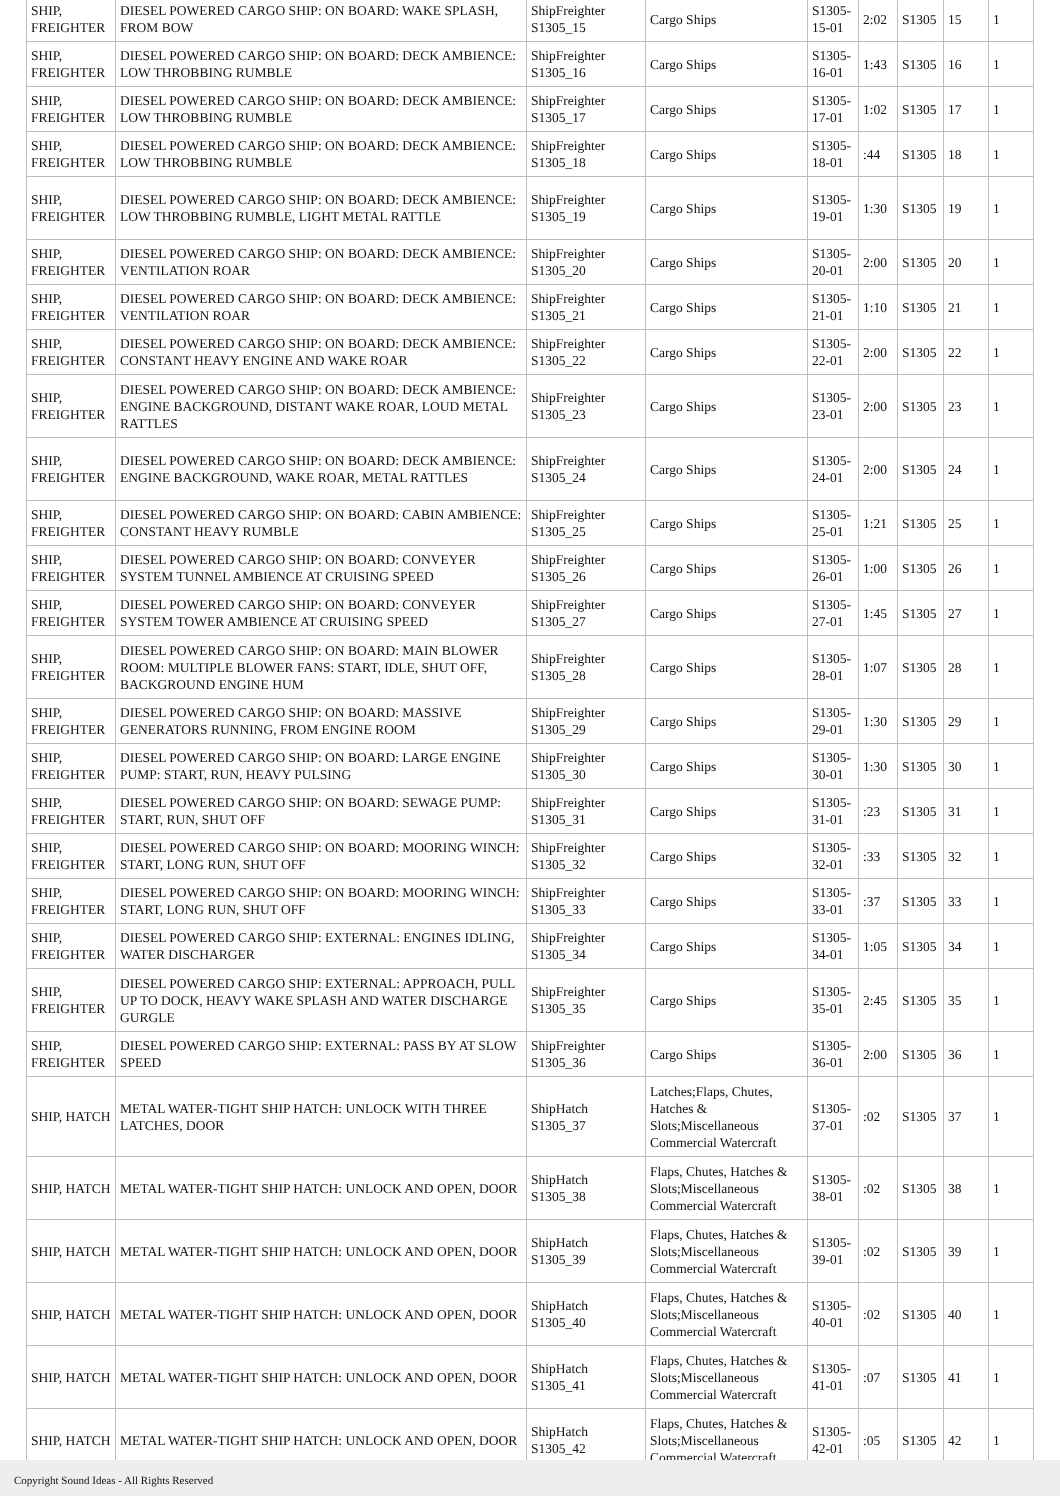| SHIP, FREIGHTER | DIESEL POWERED CARGO SHIP: ON BOARD: WAKE SPLASH, FROM BOW | ShipFreighter S1305_15 | Cargo Ships | S1305-15-01 | 2:02 | S1305 | 15 | 1 |
| SHIP, FREIGHTER | DIESEL POWERED CARGO SHIP: ON BOARD: DECK AMBIENCE: LOW THROBBING RUMBLE | ShipFreighter S1305_16 | Cargo Ships | S1305-16-01 | 1:43 | S1305 | 16 | 1 |
| SHIP, FREIGHTER | DIESEL POWERED CARGO SHIP: ON BOARD: DECK AMBIENCE: LOW THROBBING RUMBLE | ShipFreighter S1305_17 | Cargo Ships | S1305-17-01 | 1:02 | S1305 | 17 | 1 |
| SHIP, FREIGHTER | DIESEL POWERED CARGO SHIP: ON BOARD: DECK AMBIENCE: LOW THROBBING RUMBLE | ShipFreighter S1305_18 | Cargo Ships | S1305-18-01 | :44 | S1305 | 18 | 1 |
| SHIP, FREIGHTER | DIESEL POWERED CARGO SHIP: ON BOARD: DECK AMBIENCE: LOW THROBBING RUMBLE, LIGHT METAL RATTLE | ShipFreighter S1305_19 | Cargo Ships | S1305-19-01 | 1:30 | S1305 | 19 | 1 |
| SHIP, FREIGHTER | DIESEL POWERED CARGO SHIP: ON BOARD: DECK AMBIENCE: VENTILATION ROAR | ShipFreighter S1305_20 | Cargo Ships | S1305-20-01 | 2:00 | S1305 | 20 | 1 |
| SHIP, FREIGHTER | DIESEL POWERED CARGO SHIP: ON BOARD: DECK AMBIENCE: VENTILATION ROAR | ShipFreighter S1305_21 | Cargo Ships | S1305-21-01 | 1:10 | S1305 | 21 | 1 |
| SHIP, FREIGHTER | DIESEL POWERED CARGO SHIP: ON BOARD: DECK AMBIENCE: CONSTANT HEAVY ENGINE AND WAKE ROAR | ShipFreighter S1305_22 | Cargo Ships | S1305-22-01 | 2:00 | S1305 | 22 | 1 |
| SHIP, FREIGHTER | DIESEL POWERED CARGO SHIP: ON BOARD: DECK AMBIENCE: ENGINE BACKGROUND, DISTANT WAKE ROAR, LOUD METAL RATTLES | ShipFreighter S1305_23 | Cargo Ships | S1305-23-01 | 2:00 | S1305 | 23 | 1 |
| SHIP, FREIGHTER | DIESEL POWERED CARGO SHIP: ON BOARD: DECK AMBIENCE: ENGINE BACKGROUND, WAKE ROAR, METAL RATTLES | ShipFreighter S1305_24 | Cargo Ships | S1305-24-01 | 2:00 | S1305 | 24 | 1 |
| SHIP, FREIGHTER | DIESEL POWERED CARGO SHIP: ON BOARD: CABIN AMBIENCE: CONSTANT HEAVY RUMBLE | ShipFreighter S1305_25 | Cargo Ships | S1305-25-01 | 1:21 | S1305 | 25 | 1 |
| SHIP, FREIGHTER | DIESEL POWERED CARGO SHIP: ON BOARD: CONVEYER SYSTEM TUNNEL AMBIENCE AT CRUISING SPEED | ShipFreighter S1305_26 | Cargo Ships | S1305-26-01 | 1:00 | S1305 | 26 | 1 |
| SHIP, FREIGHTER | DIESEL POWERED CARGO SHIP: ON BOARD: CONVEYER SYSTEM TOWER AMBIENCE AT CRUISING SPEED | ShipFreighter S1305_27 | Cargo Ships | S1305-27-01 | 1:45 | S1305 | 27 | 1 |
| SHIP, FREIGHTER | DIESEL POWERED CARGO SHIP: ON BOARD: MAIN BLOWER ROOM: MULTIPLE BLOWER FANS: START, IDLE, SHUT OFF, BACKGROUND ENGINE HUM | ShipFreighter S1305_28 | Cargo Ships | S1305-28-01 | 1:07 | S1305 | 28 | 1 |
| SHIP, FREIGHTER | DIESEL POWERED CARGO SHIP: ON BOARD: MASSIVE GENERATORS RUNNING, FROM ENGINE ROOM | ShipFreighter S1305_29 | Cargo Ships | S1305-29-01 | 1:30 | S1305 | 29 | 1 |
| SHIP, FREIGHTER | DIESEL POWERED CARGO SHIP: ON BOARD: LARGE ENGINE PUMP: START, RUN, HEAVY PULSING | ShipFreighter S1305_30 | Cargo Ships | S1305-30-01 | 1:30 | S1305 | 30 | 1 |
| SHIP, FREIGHTER | DIESEL POWERED CARGO SHIP: ON BOARD: SEWAGE PUMP: START, RUN, SHUT OFF | ShipFreighter S1305_31 | Cargo Ships | S1305-31-01 | :23 | S1305 | 31 | 1 |
| SHIP, FREIGHTER | DIESEL POWERED CARGO SHIP: ON BOARD: MOORING WINCH: START, LONG RUN, SHUT OFF | ShipFreighter S1305_32 | Cargo Ships | S1305-32-01 | :33 | S1305 | 32 | 1 |
| SHIP, FREIGHTER | DIESEL POWERED CARGO SHIP: ON BOARD: MOORING WINCH: START, LONG RUN, SHUT OFF | ShipFreighter S1305_33 | Cargo Ships | S1305-33-01 | :37 | S1305 | 33 | 1 |
| SHIP, FREIGHTER | DIESEL POWERED CARGO SHIP: EXTERNAL: ENGINES IDLING, WATER DISCHARGER | ShipFreighter S1305_34 | Cargo Ships | S1305-34-01 | 1:05 | S1305 | 34 | 1 |
| SHIP, FREIGHTER | DIESEL POWERED CARGO SHIP: EXTERNAL: APPROACH, PULL UP TO DOCK, HEAVY WAKE SPLASH AND WATER DISCHARGE GURGLE | ShipFreighter S1305_35 | Cargo Ships | S1305-35-01 | 2:45 | S1305 | 35 | 1 |
| SHIP, FREIGHTER | DIESEL POWERED CARGO SHIP: EXTERNAL: PASS BY AT SLOW SPEED | ShipFreighter S1305_36 | Cargo Ships | S1305-36-01 | 2:00 | S1305 | 36 | 1 |
| SHIP, HATCH | METAL WATER-TIGHT SHIP HATCH: UNLOCK WITH THREE LATCHES, DOOR | ShipHatch S1305_37 | Latches;Flaps, Chutes, Hatches & Slots;Miscellaneous Commercial Watercraft | S1305-37-01 | :02 | S1305 | 37 | 1 |
| SHIP, HATCH | METAL WATER-TIGHT SHIP HATCH: UNLOCK AND OPEN, DOOR | ShipHatch S1305_38 | Flaps, Chutes, Hatches & Slots;Miscellaneous Commercial Watercraft | S1305-38-01 | :02 | S1305 | 38 | 1 |
| SHIP, HATCH | METAL WATER-TIGHT SHIP HATCH: UNLOCK AND OPEN, DOOR | ShipHatch S1305_39 | Flaps, Chutes, Hatches & Slots;Miscellaneous Commercial Watercraft | S1305-39-01 | :02 | S1305 | 39 | 1 |
| SHIP, HATCH | METAL WATER-TIGHT SHIP HATCH: UNLOCK AND OPEN, DOOR | ShipHatch S1305_40 | Flaps, Chutes, Hatches & Slots;Miscellaneous Commercial Watercraft | S1305-40-01 | :02 | S1305 | 40 | 1 |
| SHIP, HATCH | METAL WATER-TIGHT SHIP HATCH: UNLOCK AND OPEN, DOOR | ShipHatch S1305_41 | Flaps, Chutes, Hatches & Slots;Miscellaneous Commercial Watercraft | S1305-41-01 | :07 | S1305 | 41 | 1 |
| SHIP, HATCH | METAL WATER-TIGHT SHIP HATCH: UNLOCK AND OPEN, DOOR | ShipHatch S1305_42 | Flaps, Chutes, Hatches & Slots;Miscellaneous Commercial Watercraft | S1305-42-01 | :05 | S1305 | 42 | 1 |
Copyright Sound Ideas - All Rights Reserved